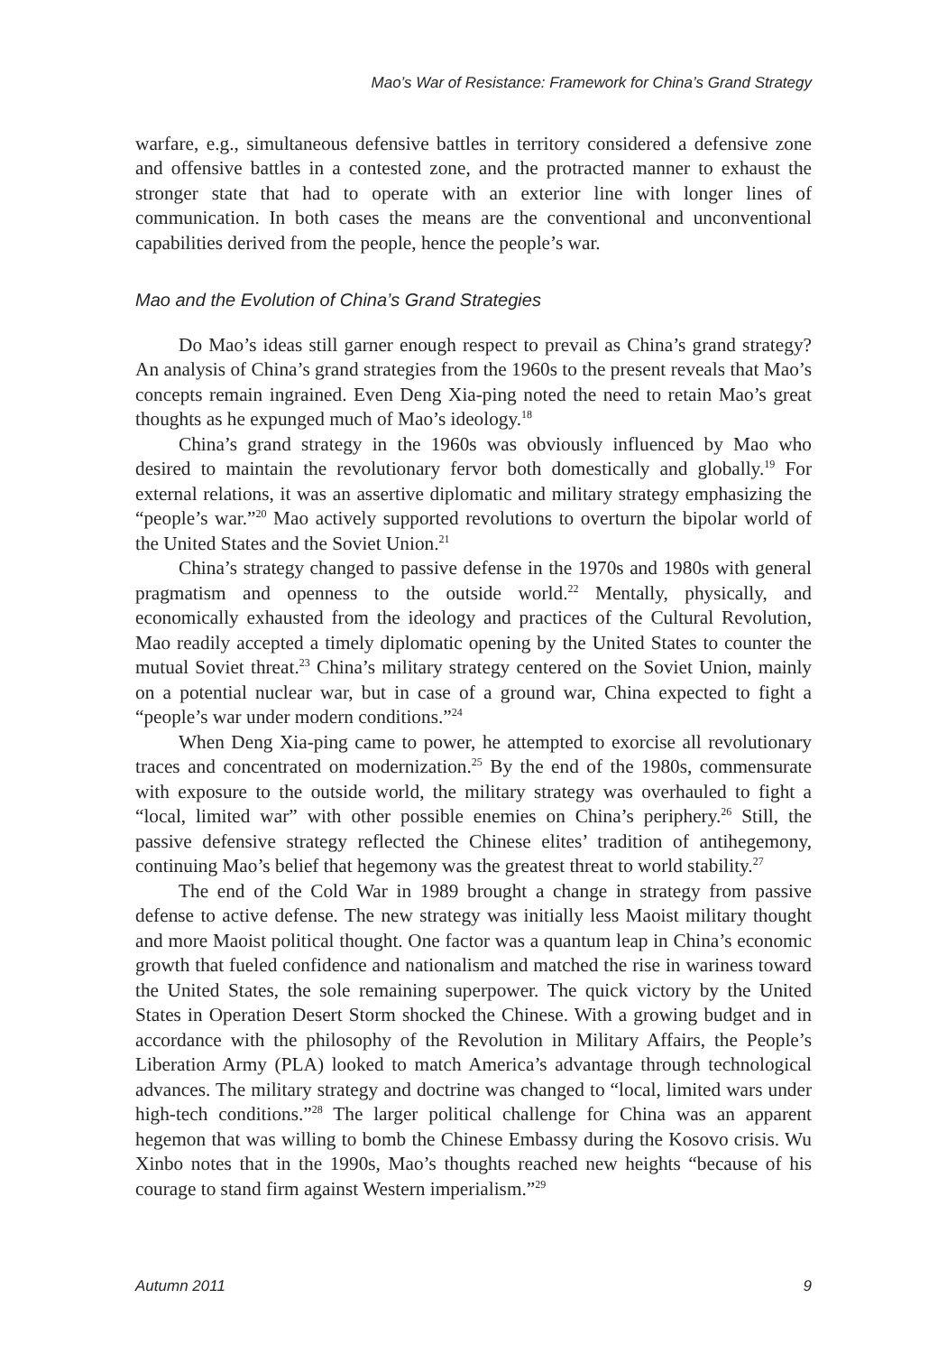Mao’s War of Resistance: Framework for China’s Grand Strategy
warfare, e.g., simultaneous defensive battles in territory considered a defensive zone and offensive battles in a contested zone, and the protracted manner to exhaust the stronger state that had to operate with an exterior line with longer lines of communication. In both cases the means are the conventional and unconventional capabilities derived from the people, hence the people’s war.
Mao and the Evolution of China’s Grand Strategies
Do Mao’s ideas still garner enough respect to prevail as China’s grand strategy? An analysis of China’s grand strategies from the 1960s to the present reveals that Mao’s concepts remain ingrained. Even Deng Xia-ping noted the need to retain Mao’s great thoughts as he expunged much of Mao’s ideology.<sup>18</sup>
China’s grand strategy in the 1960s was obviously influenced by Mao who desired to maintain the revolutionary fervor both domestically and globally.<sup>19</sup> For external relations, it was an assertive diplomatic and military strategy emphasizing the “people’s war.”<sup>20</sup> Mao actively supported revolutions to overturn the bipolar world of the United States and the Soviet Union.<sup>21</sup>
China’s strategy changed to passive defense in the 1970s and 1980s with general pragmatism and openness to the outside world.<sup>22</sup> Mentally, physically, and economically exhausted from the ideology and practices of the Cultural Revolution, Mao readily accepted a timely diplomatic opening by the United States to counter the mutual Soviet threat.<sup>23</sup> China’s military strategy centered on the Soviet Union, mainly on a potential nuclear war, but in case of a ground war, China expected to fight a “people’s war under modern conditions.”<sup>24</sup>
When Deng Xia-ping came to power, he attempted to exorcise all revolutionary traces and concentrated on modernization.<sup>25</sup> By the end of the 1980s, commensurate with exposure to the outside world, the military strategy was overhauled to fight a “local, limited war” with other possible enemies on China’s periphery.<sup>26</sup> Still, the passive defensive strategy reflected the Chinese elites’ tradition of antihegemony, continuing Mao’s belief that hegemony was the greatest threat to world stability.<sup>27</sup>
The end of the Cold War in 1989 brought a change in strategy from passive defense to active defense. The new strategy was initially less Maoist military thought and more Maoist political thought. One factor was a quantum leap in China’s economic growth that fueled confidence and nationalism and matched the rise in wariness toward the United States, the sole remaining superpower. The quick victory by the United States in Operation Desert Storm shocked the Chinese. With a growing budget and in accordance with the philosophy of the Revolution in Military Affairs, the People’s Liberation Army (PLA) looked to match America’s advantage through technological advances. The military strategy and doctrine was changed to “local, limited wars under high-tech conditions.”<sup>28</sup> The larger political challenge for China was an apparent hegemon that was willing to bomb the Chinese Embassy during the Kosovo crisis. Wu Xinbo notes that in the 1990s, Mao’s thoughts reached new heights “because of his courage to stand firm against Western imperialism.”<sup>29</sup>
Autumn 2011 9